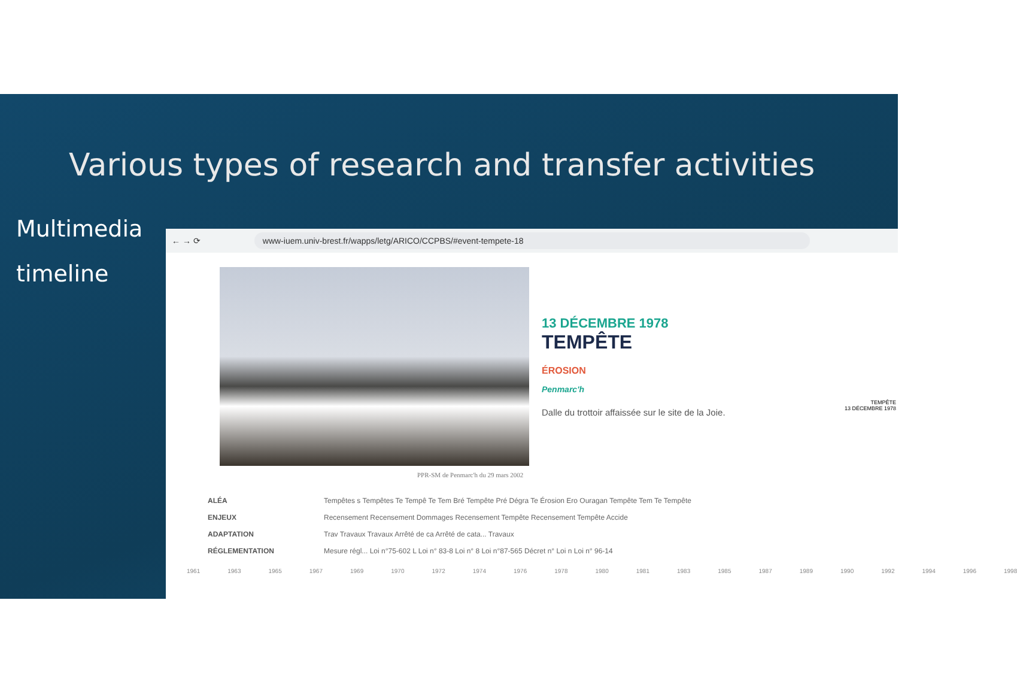Various types of research and transfer activities
Multimedia
timeline
← → ⟳ www-iuem.univ-brest.fr/wapps/letg/ARICO/CCPBS/#event-tempete-18
PPR-SM de Penmarc'h du 29 mars 2002
13 DÉCEMBRE 1978
TEMPÊTE
ÉROSION
Penmarc'h
Dalle du trottoir affaissée sur le site de la Joie.
TEMPÊTE
13 DÉCEMBRE 1978
ALÉA Tempêtes s Tempêtes Te Tempê Te Tem Bré Tempête Pré Dégra Te Érosion Ero Ouragan Tempête Tem Te Tempête
ENJEUX Recensement Recensement Dommages Recensement Tempête Recensement Tempête Accide
ADAPTATION Trav Travaux Travaux Arrêté de ca Arrêté de cata... Travaux
RÉGLEMENTATION Mesure régl... Loi n°75-602 L Loi n° 83-8 Loi n° 8 Loi n°87-565 Décret n° Loi n Loi n° 96-14
1961 1963 1965 1967 1969 1970 1972 1974 1976 1978 1980 1981 1983 1985 1987 1989 1990 1992 1994 1996 1998